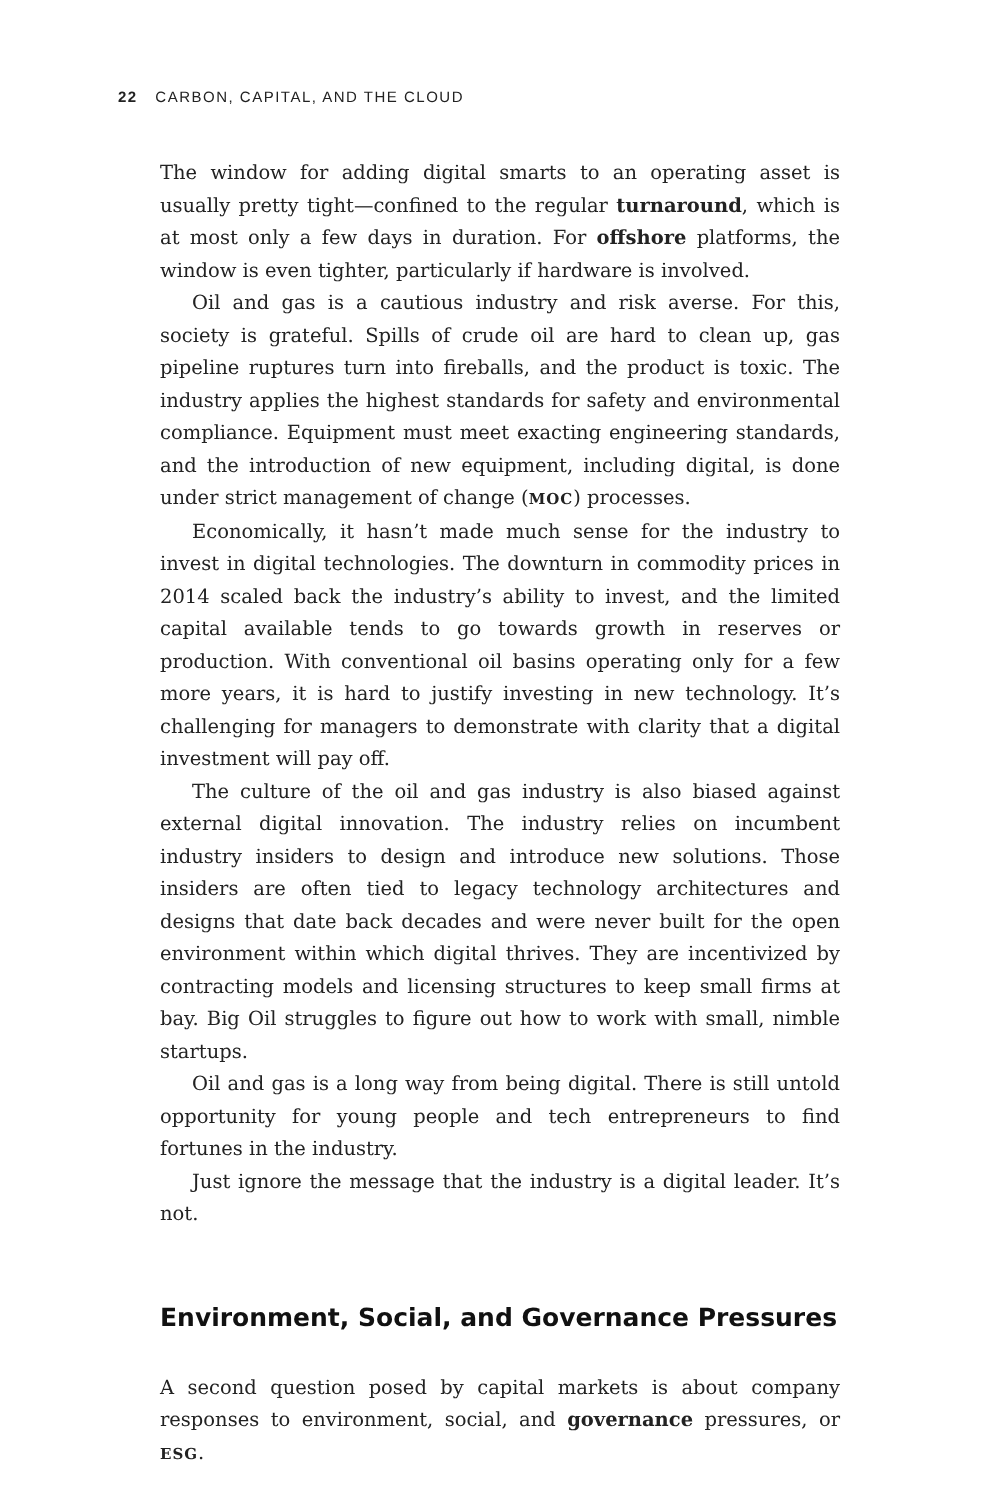22 CARBON, CAPITAL, AND THE CLOUD
The window for adding digital smarts to an operating asset is usually pretty tight—confined to the regular turnaround, which is at most only a few days in duration. For offshore platforms, the window is even tighter, particularly if hardware is involved.
Oil and gas is a cautious industry and risk averse. For this, society is grateful. Spills of crude oil are hard to clean up, gas pipeline ruptures turn into fireballs, and the product is toxic. The industry applies the highest standards for safety and environmental compliance. Equipment must meet exacting engineering standards, and the introduction of new equipment, including digital, is done under strict management of change (MOC) processes.
Economically, it hasn’t made much sense for the industry to invest in digital technologies. The downturn in commodity prices in 2014 scaled back the industry’s ability to invest, and the limited capital available tends to go towards growth in reserves or production. With conventional oil basins operating only for a few more years, it is hard to justify investing in new technology. It’s challenging for managers to demonstrate with clarity that a digital investment will pay off.
The culture of the oil and gas industry is also biased against external digital innovation. The industry relies on incumbent industry insiders to design and introduce new solutions. Those insiders are often tied to legacy technology architectures and designs that date back decades and were never built for the open environment within which digital thrives. They are incentivized by contracting models and licensing structures to keep small firms at bay. Big Oil struggles to figure out how to work with small, nimble startups.
Oil and gas is a long way from being digital. There is still untold opportunity for young people and tech entrepreneurs to find fortunes in the industry.
Just ignore the message that the industry is a digital leader. It’s not.
Environment, Social, and Governance Pressures
A second question posed by capital markets is about company responses to environment, social, and governance pressures, or ESG.